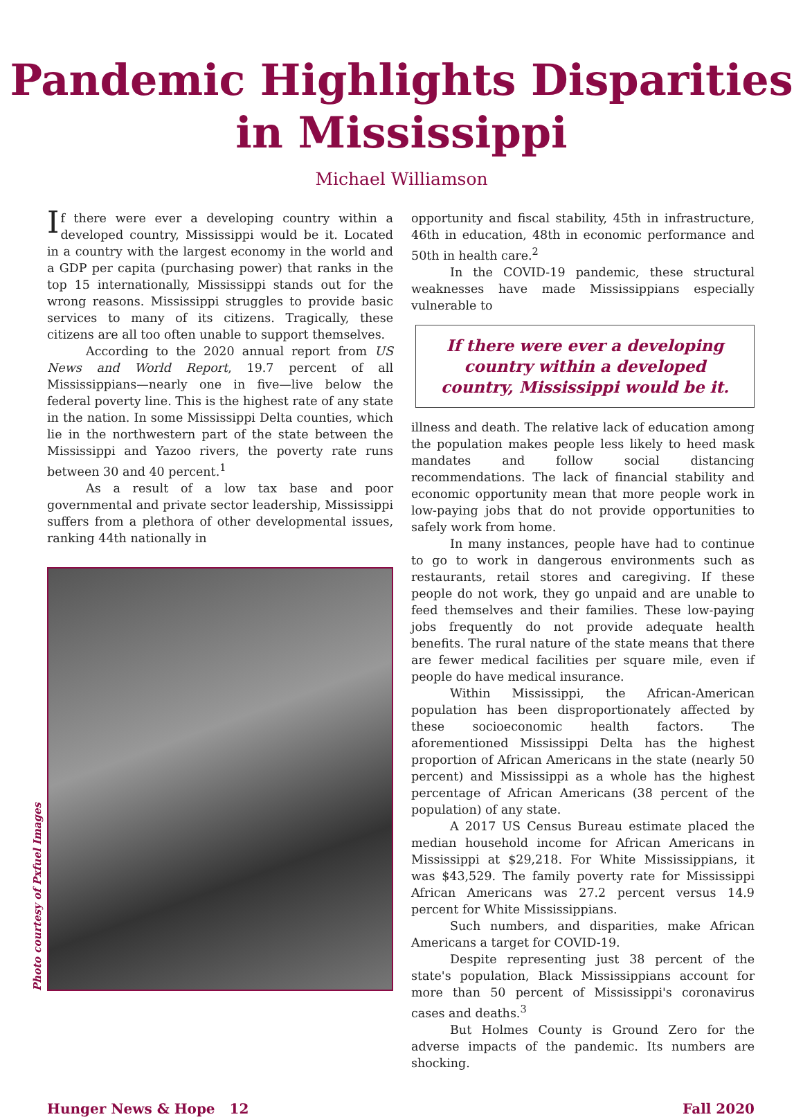Pandemic Highlights Disparities
in Mississippi
Michael Williamson
If there were ever a developing country within a developed country, Mississippi would be it. Located in a country with the largest economy in the world and a GDP per capita (purchasing power) that ranks in the top 15 internationally, Mississippi stands out for the wrong reasons. Mississippi struggles to provide basic services to many of its citizens. Tragically, these citizens are all too often unable to support themselves.
According to the 2020 annual report from US News and World Report, 19.7 percent of all Mississippians—nearly one in five—live below the federal poverty line. This is the highest rate of any state in the nation. In some Mississippi Delta counties, which lie in the northwestern part of the state between the Mississippi and Yazoo rivers, the poverty rate runs between 30 and 40 percent.<sup>1</sup>
As a result of a low tax base and poor governmental and private sector leadership, Mississippi suffers from a plethora of other developmental issues, ranking 44th nationally in
Photo courtesy of Pxfuel Images
opportunity and fiscal stability, 45th in infrastructure, 46th in education, 48th in economic performance and 50th in health care.<sup>2</sup>
In the COVID-19 pandemic, these structural weaknesses have made Mississippians especially vulnerable to
If there were ever a developing country within a developed country, Mississippi would be it.
illness and death. The relative lack of education among the population makes people less likely to heed mask mandates and follow social distancing recommendations. The lack of financial stability and economic opportunity mean that more people work in low-paying jobs that do not provide opportunities to safely work from home.
In many instances, people have had to continue to go to work in dangerous environments such as restaurants, retail stores and caregiving. If these people do not work, they go unpaid and are unable to feed themselves and their families. These low-paying jobs frequently do not provide adequate health benefits. The rural nature of the state means that there are fewer medical facilities per square mile, even if people do have medical insurance.
Within Mississippi, the African-American population has been disproportionately affected by these socioeconomic health factors. The aforementioned Mississippi Delta has the highest proportion of African Americans in the state (nearly 50 percent) and Mississippi as a whole has the highest percentage of African Americans (38 percent of the population) of any state.
A 2017 US Census Bureau estimate placed the median household income for African Americans in Mississippi at $29,218. For White Mississippians, it was $43,529. The family poverty rate for Mississippi African Americans was 27.2 percent versus 14.9 percent for White Mississippians.
Such numbers, and disparities, make African Americans a target for COVID-19.
Despite representing just 38 percent of the state's population, Black Mississippians account for more than 50 percent of Mississippi's coronavirus cases and deaths.<sup>3</sup>
But Holmes County is Ground Zero for the adverse impacts of the pandemic. Its numbers are shocking.
Hunger News & Hope 12 Fall 2020